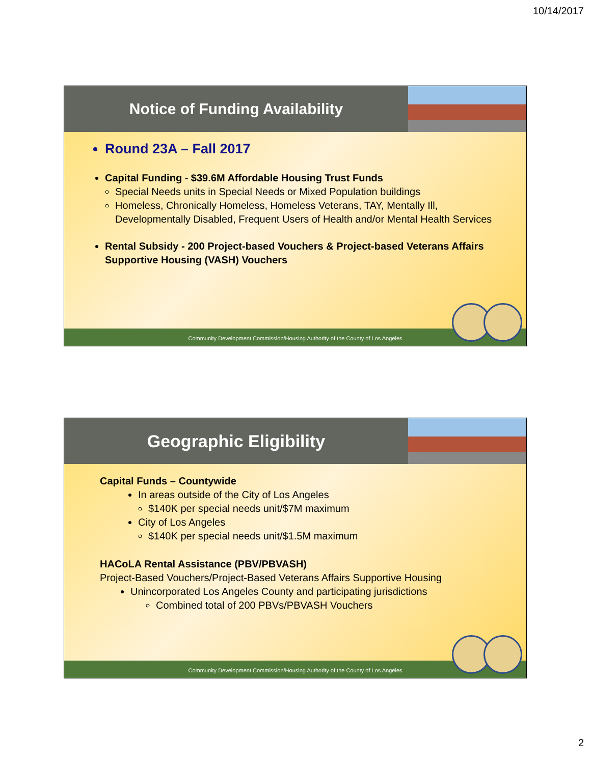10/14/2017
Notice of Funding Availability
Round 23A – Fall 2017
Capital Funding - $39.6M Affordable Housing Trust Funds
Special Needs units in Special Needs or Mixed Population buildings
Homeless, Chronically Homeless, Homeless Veterans, TAY, Mentally Ill, Developmentally Disabled, Frequent Users of Health and/or Mental Health Services
Rental Subsidy - 200 Project-based Vouchers & Project-based Veterans Affairs Supportive Housing (VASH) Vouchers
Community Development Commission/Housing Authority of the County of Los Angeles
Geographic Eligibility
Capital Funds – Countywide
In areas outside of the City of Los Angeles
$140K per special needs unit/$7M maximum
City of Los Angeles
$140K per special needs unit/$1.5M maximum
HACoLA Rental Assistance (PBV/PBVASH)
Project-Based Vouchers/Project-Based Veterans Affairs Supportive Housing
Unincorporated Los Angeles County and participating jurisdictions
Combined total of 200 PBVs/PBVASH Vouchers
Community Development Commission/Housing Authority of the County of Los Angeles
2